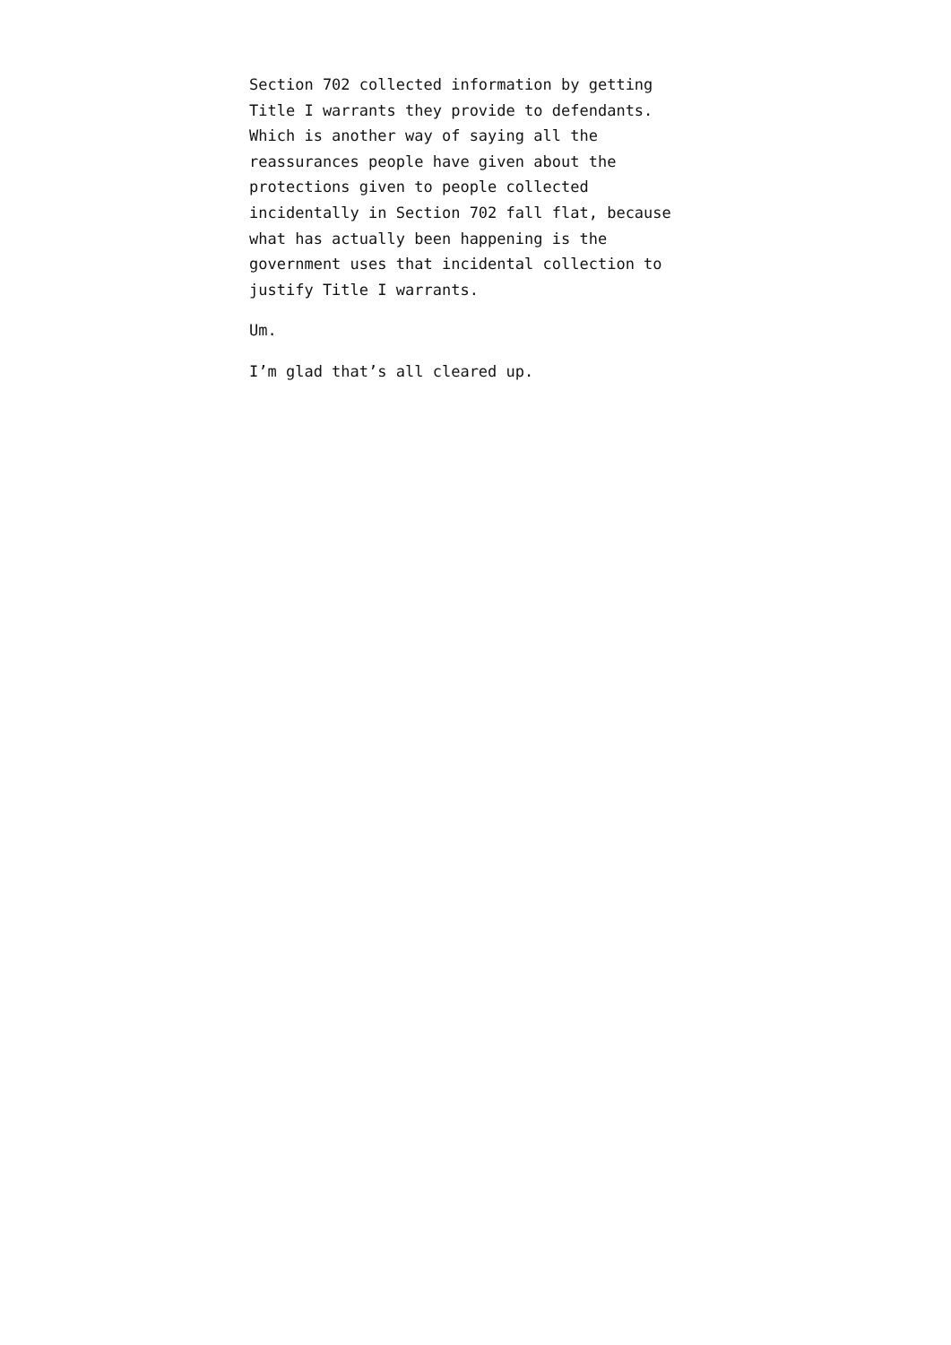Section 702 collected information by getting
Title I warrants they provide to defendants.
Which is another way of saying all the
reassurances people have given about the
protections given to people collected
incidentally in Section 702 fall flat, because
what has actually been happening is the
government uses that incidental collection to
justify Title I warrants.
Um.
I’m glad that’s all cleared up.